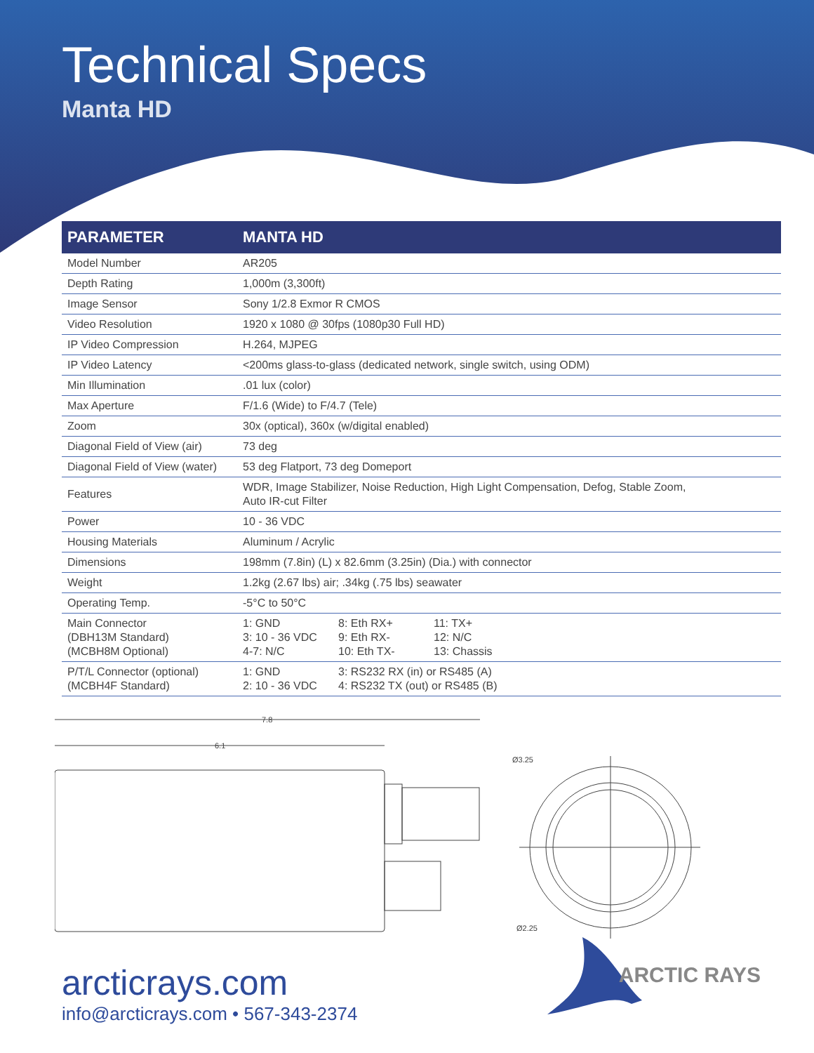Technical Specs
Manta HD
| PARAMETER | MANTA HD |
| --- | --- |
| Model Number | AR205 |
| Depth Rating | 1,000m (3,300ft) |
| Image Sensor | Sony 1/2.8 Exmor R CMOS |
| Video Resolution | 1920 x 1080 @ 30fps (1080p30 Full HD) |
| IP Video Compression | H.264, MJPEG |
| IP Video Latency | <200ms glass-to-glass (dedicated network, single switch, using ODM) |
| Min Illumination | .01 lux (color) |
| Max Aperture | F/1.6 (Wide) to F/4.7 (Tele) |
| Zoom | 30x (optical), 360x (w/digital enabled) |
| Diagonal Field of View (air) | 73 deg |
| Diagonal Field of View (water) | 53 deg Flatport, 73 deg Domeport |
| Features | WDR, Image Stabilizer, Noise Reduction, High Light Compensation, Defog, Stable Zoom, Auto IR-cut Filter |
| Power | 10 - 36 VDC |
| Housing Materials | Aluminum / Acrylic |
| Dimensions | 198mm (7.8in) (L) x 82.6mm (3.25in) (Dia.) with connector |
| Weight | 1.2kg (2.67 lbs) air; .34kg (.75 lbs) seawater |
| Operating Temp. | -5°C to 50°C |
| Main Connector (DBH13M Standard) (MCBH8M Optional) | / 1: GND 3: 10 - 36 VDC 4-7: N/C / 8: Eth RX+ 9: Eth RX- 10: Eth TX- / 11: TX+ 12: N/C 13: Chassis / |
| P/T/L Connector (optional) (MCBH4F Standard) | / 1: GND 2: 10 - 36 VDC / 3: RS232 RX (in) or RS485 (A) 4: RS232 TX (out) or RS485 (B) / |
7.8
6.1
Ø3.25
Ø2.25
arcticrays.com
info@arcticrays.com • 567-343-2374
ARCTIC RAYS